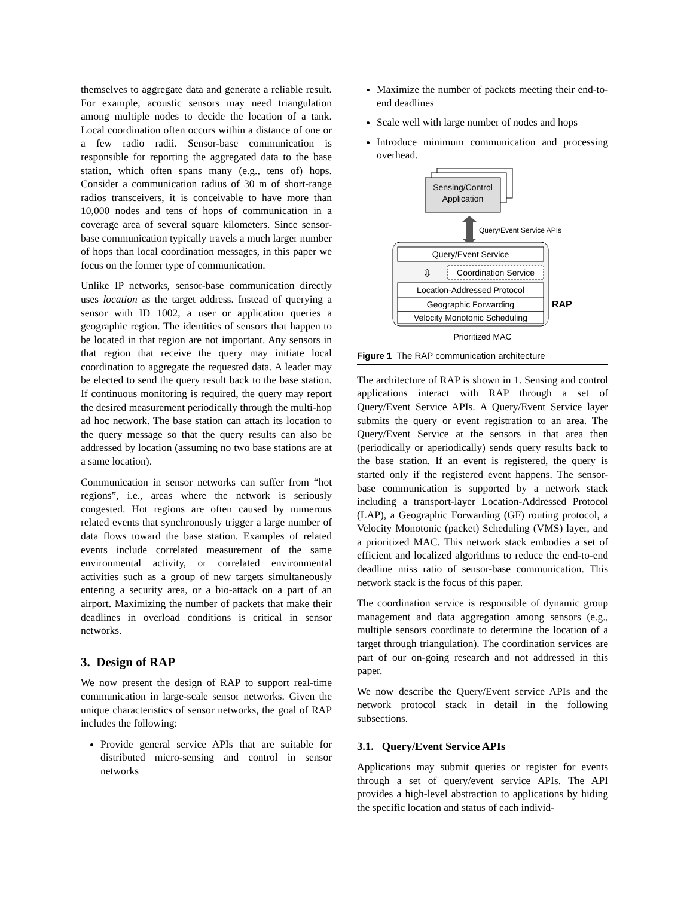themselves to aggregate data and generate a reliable result. For example, acoustic sensors may need triangulation among multiple nodes to decide the location of a tank. Local coordination often occurs within a distance of one or a few radio radii. Sensor-base communication is responsible for reporting the aggregated data to the base station, which often spans many (e.g., tens of) hops. Consider a communication radius of 30 m of short-range radios transceivers, it is conceivable to have more than 10,000 nodes and tens of hops of communication in a coverage area of several square kilometers. Since sensor-base communication typically travels a much larger number of hops than local coordination messages, in this paper we focus on the former type of communication.
Unlike IP networks, sensor-base communication directly uses location as the target address. Instead of querying a sensor with ID 1002, a user or application queries a geographic region. The identities of sensors that happen to be located in that region are not important. Any sensors in that region that receive the query may initiate local coordination to aggregate the requested data. A leader may be elected to send the query result back to the base station. If continuous monitoring is required, the query may report the desired measurement periodically through the multi-hop ad hoc network. The base station can attach its location to the query message so that the query results can also be addressed by location (assuming no two base stations are at a same location).
Communication in sensor networks can suffer from “hot regions”, i.e., areas where the network is seriously congested. Hot regions are often caused by numerous related events that synchronously trigger a large number of data flows toward the base station. Examples of related events include correlated measurement of the same environmental activity, or correlated environmental activities such as a group of new targets simultaneously entering a security area, or a bio-attack on a part of an airport. Maximizing the number of packets that make their deadlines in overload conditions is critical in sensor networks.
3. Design of RAP
We now present the design of RAP to support real-time communication in large-scale sensor networks. Given the unique characteristics of sensor networks, the goal of RAP includes the following:
Provide general service APIs that are suitable for distributed micro-sensing and control in sensor networks
Maximize the number of packets meeting their end-to-end deadlines
Scale well with large number of nodes and hops
Introduce minimum communication and processing overhead.
Sensing/Control
Application
Query/Event Service APIs
Query/Event Service
Coordination Service
⇳
Location-Addressed Protocol
Geographic Forwarding
RAP
Velocity Monotonic Scheduling
Prioritized MAC
Figure 1 The RAP communication architecture
The architecture of RAP is shown in 1. Sensing and control applications interact with RAP through a set of Query/Event Service APIs. A Query/Event Service layer submits the query or event registration to an area. The Query/Event Service at the sensors in that area then (periodically or aperiodically) sends query results back to the base station. If an event is registered, the query is started only if the registered event happens. The sensor-base communication is supported by a network stack including a transport-layer Location-Addressed Protocol (LAP), a Geographic Forwarding (GF) routing protocol, a Velocity Monotonic (packet) Scheduling (VMS) layer, and a prioritized MAC. This network stack embodies a set of efficient and localized algorithms to reduce the end-to-end deadline miss ratio of sensor-base communication. This network stack is the focus of this paper.
The coordination service is responsible of dynamic group management and data aggregation among sensors (e.g., multiple sensors coordinate to determine the location of a target through triangulation). The coordination services are part of our on-going research and not addressed in this paper.
We now describe the Query/Event service APIs and the network protocol stack in detail in the following subsections.
3.1. Query/Event Service APIs
Applications may submit queries or register for events through a set of query/event service APIs. The API provides a high-level abstraction to applications by hiding the specific location and status of each individ-